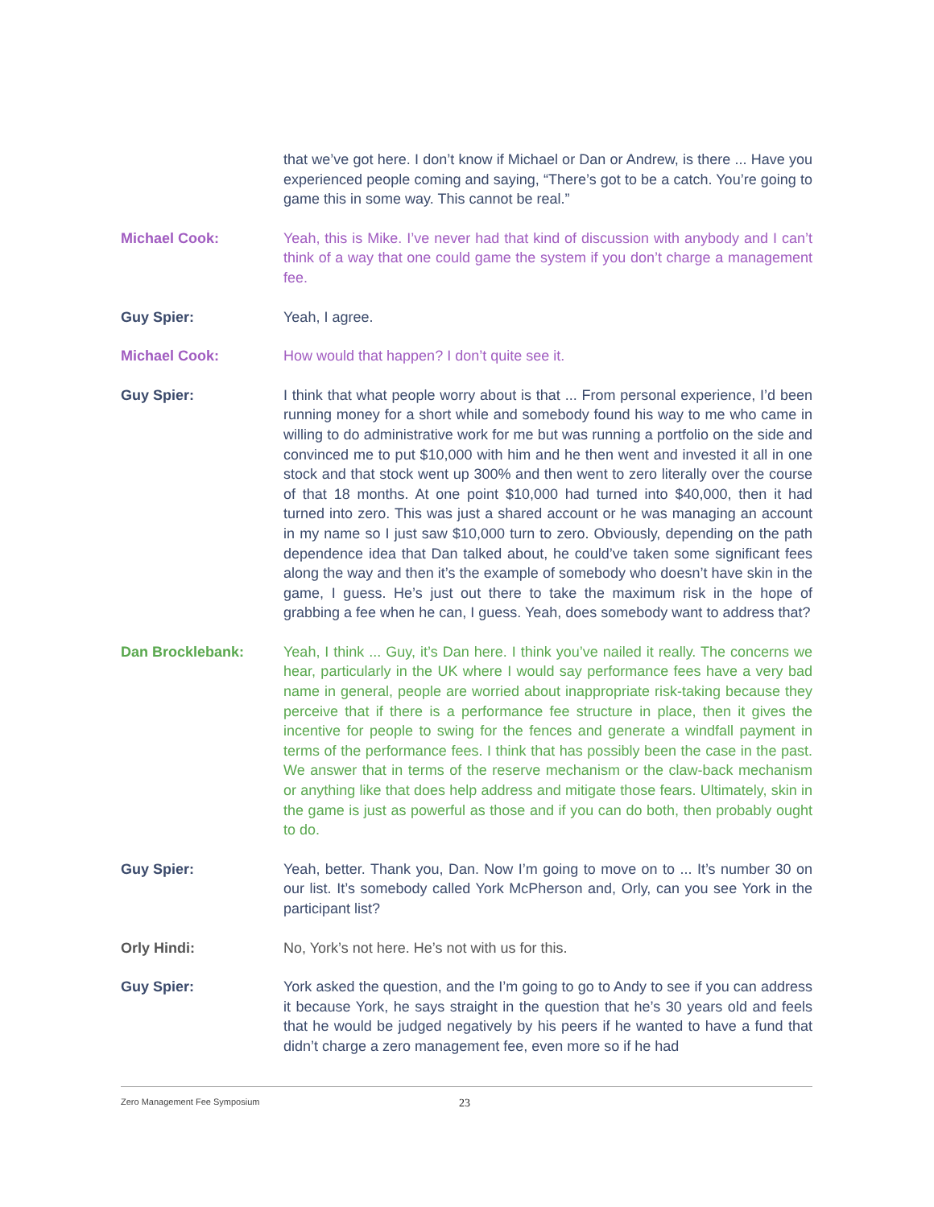that we’ve got here. I don’t know if Michael or Dan or Andrew, is there ... Have you experienced people coming and saying, “There’s got to be a catch. You’re going to game this in some way. This cannot be real.”
Michael Cook: Yeah, this is Mike. I’ve never had that kind of discussion with anybody and I can’t think of a way that one could game the system if you don’t charge a management fee.
Guy Spier: Yeah, I agree.
Michael Cook: How would that happen? I don’t quite see it.
Guy Spier: I think that what people worry about is that ... From personal experience, I’d been running money for a short while and somebody found his way to me who came in willing to do administrative work for me but was running a portfolio on the side and convinced me to put $10,000 with him and he then went and invested it all in one stock and that stock went up 300% and then went to zero literally over the course of that 18 months. At one point $10,000 had turned into $40,000, then it had turned into zero. This was just a shared account or he was managing an account in my name so I just saw $10,000 turn to zero. Obviously, depending on the path dependence idea that Dan talked about, he could’ve taken some significant fees along the way and then it’s the example of somebody who doesn’t have skin in the game, I guess. He’s just out there to take the maximum risk in the hope of grabbing a fee when he can, I guess. Yeah, does somebody want to address that?
Dan Brocklebank: Yeah, I think ... Guy, it’s Dan here. I think you’ve nailed it really. The concerns we hear, particularly in the UK where I would say performance fees have a very bad name in general, people are worried about inappropriate risk-taking because they perceive that if there is a performance fee structure in place, then it gives the incentive for people to swing for the fences and generate a windfall payment in terms of the performance fees. I think that has possibly been the case in the past. We answer that in terms of the reserve mechanism or the claw-back mechanism or anything like that does help address and mitigate those fears. Ultimately, skin in the game is just as powerful as those and if you can do both, then probably ought to do.
Guy Spier: Yeah, better. Thank you, Dan. Now I’m going to move on to ... It’s number 30 on our list. It’s somebody called York McPherson and, Orly, can you see York in the participant list?
Orly Hindi: No, York’s not here. He’s not with us for this.
Guy Spier: York asked the question, and the I’m going to go to Andy to see if you can address it because York, he says straight in the question that he’s 30 years old and feels that he would be judged negatively by his peers if he wanted to have a fund that didn’t charge a zero management fee, even more so if he had
Zero Management Fee Symposium 23